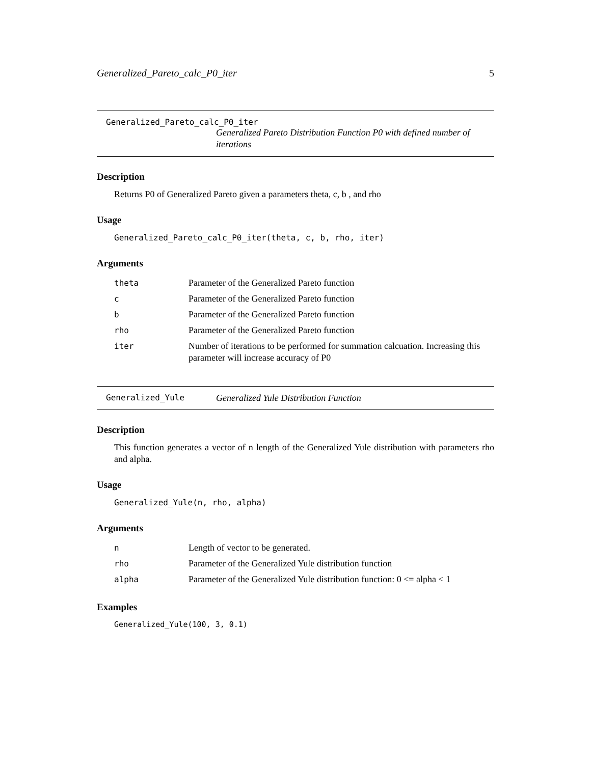Generalized_Pareto_calc_P0_iter 5
Generalized_Pareto_calc_P0_iter
Generalized Pareto Distribution Function P0 with defined number of iterations
Description
Returns P0 of Generalized Pareto given a parameters theta, c, b , and rho
Usage
Generalized_Pareto_calc_P0_iter(theta, c, b, rho, iter)
Arguments
| theta | Parameter of the Generalized Pareto function |
| c | Parameter of the Generalized Pareto function |
| b | Parameter of the Generalized Pareto function |
| rho | Parameter of the Generalized Pareto function |
| iter | Number of iterations to be performed for summation calcuation. Increasing this parameter will increase accuracy of P0 |
Generalized_Yule Generalized Yule Distribution Function
Description
This function generates a vector of n length of the Generalized Yule distribution with parameters rho and alpha.
Usage
Generalized_Yule(n, rho, alpha)
Arguments
| n | Length of vector to be generated. |
| rho | Parameter of the Generalized Yule distribution function |
| alpha | Parameter of the Generalized Yule distribution function: 0 <= alpha < 1 |
Examples
Generalized_Yule(100, 3, 0.1)